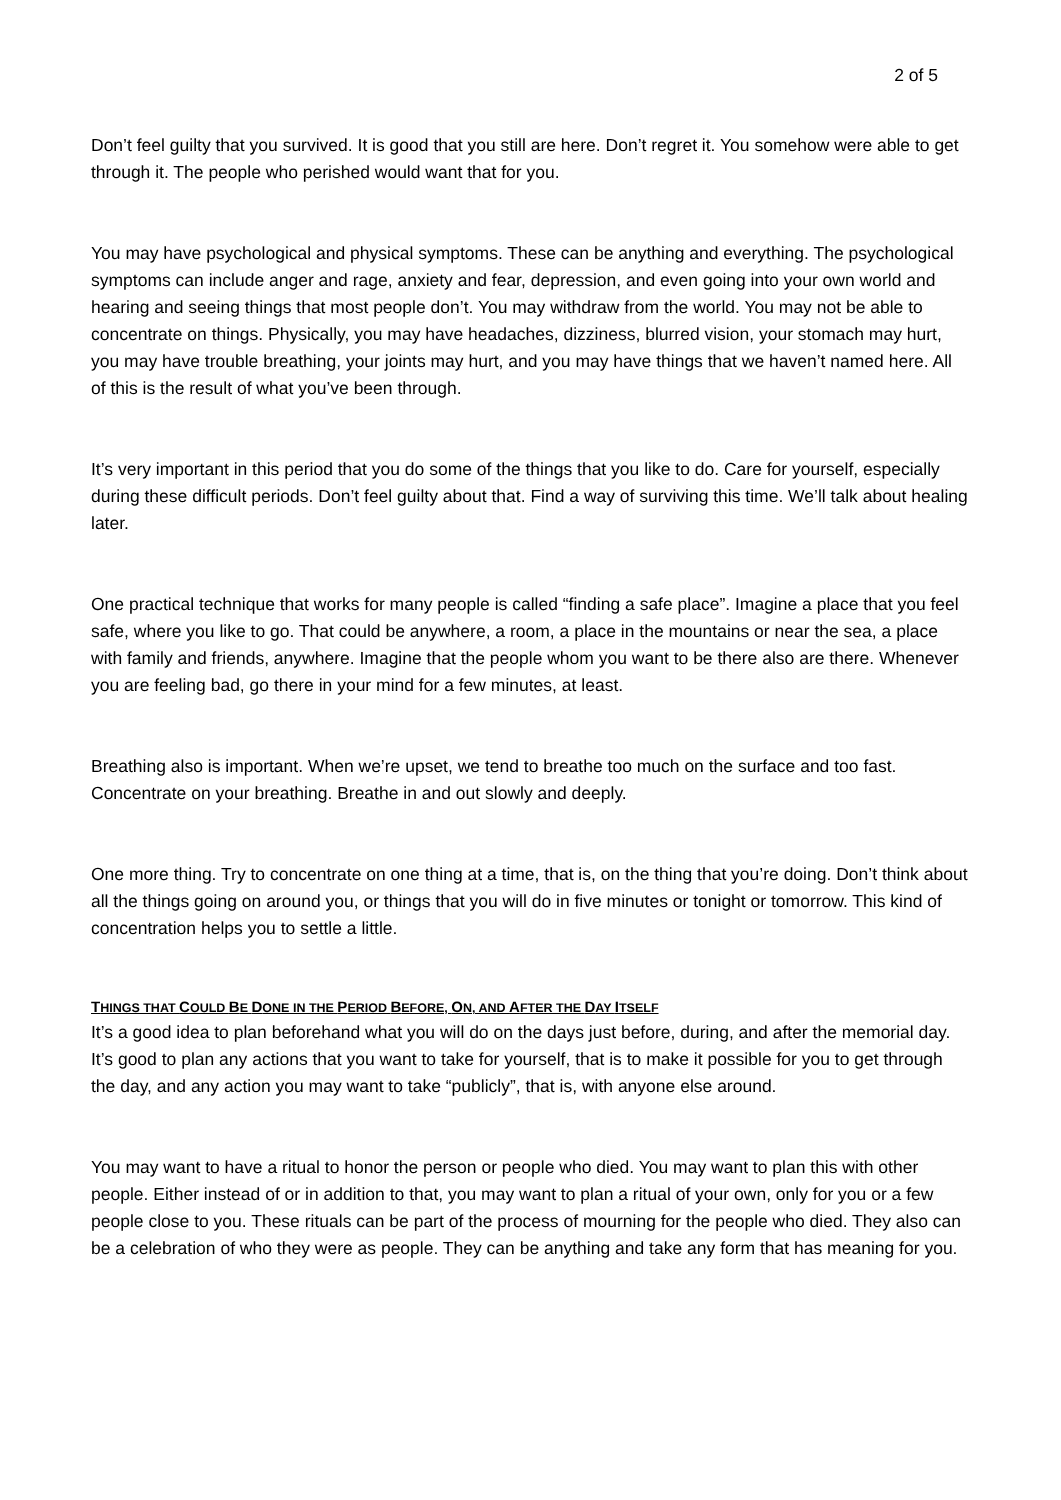2 of 5
Don’t feel guilty that you survived. It is good that you still are here. Don’t regret it. You somehow were able to get through it. The people who perished would want that for you.
You may have psychological and physical symptoms. These can be anything and everything. The psychological symptoms can include anger and rage, anxiety and fear, depression, and even going into your own world and hearing and seeing things that most people don’t. You may withdraw from the world. You may not be able to concentrate on things. Physically, you may have headaches, dizziness, blurred vision, your stomach may hurt, you may have trouble breathing, your joints may hurt, and you may have things that we haven’t named here. All of this is the result of what you’ve been through.
It’s very important in this period that you do some of the things that you like to do. Care for yourself, especially during these difficult periods. Don’t feel guilty about that. Find a way of surviving this time. We’ll talk about healing later.
One practical technique that works for many people is called “finding a safe place”. Imagine a place that you feel safe, where you like to go. That could be anywhere, a room, a place in the mountains or near the sea, a place with family and friends, anywhere. Imagine that the people whom you want to be there also are there. Whenever you are feeling bad, go there in your mind for a few minutes, at least.
Breathing also is important. When we’re upset, we tend to breathe too much on the surface and too fast. Concentrate on your breathing. Breathe in and out slowly and deeply.
One more thing. Try to concentrate on one thing at a time, that is, on the thing that you’re doing. Don’t think about all the things going on around you, or things that you will do in five minutes or tonight or tomorrow. This kind of concentration helps you to settle a little.
THINGS THAT COULD BE DONE IN THE PERIOD BEFORE, ON, AND AFTER THE DAY ITSELF
It’s a good idea to plan beforehand what you will do on the days just before, during, and after the memorial day. It’s good to plan any actions that you want to take for yourself, that is to make it possible for you to get through the day, and any action you may want to take “publicly”, that is, with anyone else around.
You may want to have a ritual to honor the person or people who died. You may want to plan this with other people. Either instead of or in addition to that, you may want to plan a ritual of your own, only for you or a few people close to you. These rituals can be part of the process of mourning for the people who died. They also can be a celebration of who they were as people. They can be anything and take any form that has meaning for you.